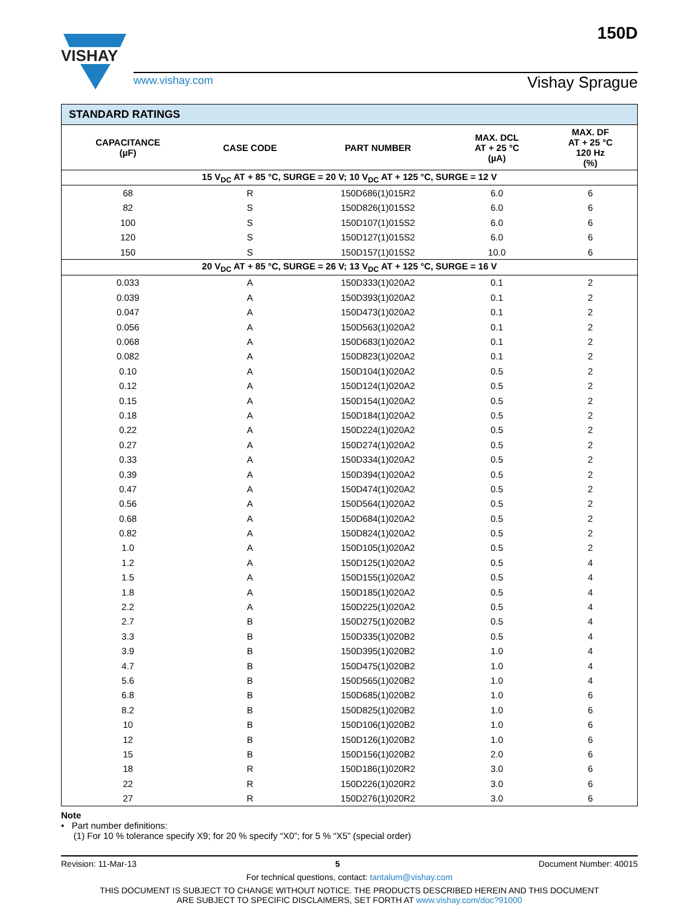VISHAY
150D
www.vishay.com
Vishay Sprague
| STANDARD RATINGS | | | | |
| --- | --- | --- | --- | --- |
| CAPACITANCE (µF) | CASE CODE | PART NUMBER | MAX. DCL AT + 25 °C (µA) | MAX. DF AT + 25 °C 120 Hz (%) |
| 15 V<sub>DC</sub> AT + 85 °C, SURGE = 20 V; 10 V<sub>DC</sub> AT + 125 °C, SURGE = 12 V | | | | |
| 68 | R | 150D686(1)015R2 | 6.0 | 6 |
| 82 | S | 150D826(1)015S2 | 6.0 | 6 |
| 100 | S | 150D107(1)015S2 | 6.0 | 6 |
| 120 | S | 150D127(1)015S2 | 6.0 | 6 |
| 150 | S | 150D157(1)015S2 | 10.0 | 6 |
| 20 V<sub>DC</sub> AT + 85 °C, SURGE = 26 V; 13 V<sub>DC</sub> AT + 125 °C, SURGE = 16 V | | | | |
| 0.033 | A | 150D333(1)020A2 | 0.1 | 2 |
| 0.039 | A | 150D393(1)020A2 | 0.1 | 2 |
| 0.047 | A | 150D473(1)020A2 | 0.1 | 2 |
| 0.056 | A | 150D563(1)020A2 | 0.1 | 2 |
| 0.068 | A | 150D683(1)020A2 | 0.1 | 2 |
| 0.082 | A | 150D823(1)020A2 | 0.1 | 2 |
| 0.10 | A | 150D104(1)020A2 | 0.5 | 2 |
| 0.12 | A | 150D124(1)020A2 | 0.5 | 2 |
| 0.15 | A | 150D154(1)020A2 | 0.5 | 2 |
| 0.18 | A | 150D184(1)020A2 | 0.5 | 2 |
| 0.22 | A | 150D224(1)020A2 | 0.5 | 2 |
| 0.27 | A | 150D274(1)020A2 | 0.5 | 2 |
| 0.33 | A | 150D334(1)020A2 | 0.5 | 2 |
| 0.39 | A | 150D394(1)020A2 | 0.5 | 2 |
| 0.47 | A | 150D474(1)020A2 | 0.5 | 2 |
| 0.56 | A | 150D564(1)020A2 | 0.5 | 2 |
| 0.68 | A | 150D684(1)020A2 | 0.5 | 2 |
| 0.82 | A | 150D824(1)020A2 | 0.5 | 2 |
| 1.0 | A | 150D105(1)020A2 | 0.5 | 2 |
| 1.2 | A | 150D125(1)020A2 | 0.5 | 4 |
| 1.5 | A | 150D155(1)020A2 | 0.5 | 4 |
| 1.8 | A | 150D185(1)020A2 | 0.5 | 4 |
| 2.2 | A | 150D225(1)020A2 | 0.5 | 4 |
| 2.7 | B | 150D275(1)020B2 | 0.5 | 4 |
| 3.3 | B | 150D335(1)020B2 | 0.5 | 4 |
| 3.9 | B | 150D395(1)020B2 | 1.0 | 4 |
| 4.7 | B | 150D475(1)020B2 | 1.0 | 4 |
| 5.6 | B | 150D565(1)020B2 | 1.0 | 4 |
| 6.8 | B | 150D685(1)020B2 | 1.0 | 6 |
| 8.2 | B | 150D825(1)020B2 | 1.0 | 6 |
| 10 | B | 150D106(1)020B2 | 1.0 | 6 |
| 12 | B | 150D126(1)020B2 | 1.0 | 6 |
| 15 | B | 150D156(1)020B2 | 2.0 | 6 |
| 18 | R | 150D186(1)020R2 | 3.0 | 6 |
| 22 | R | 150D226(1)020R2 | 3.0 | 6 |
| 27 | R | 150D276(1)020R2 | 3.0 | 6 |
Note
• Part number definitions:
(1) For 10 % tolerance specify X9; for 20 % specify “X0”; for 5 % “X5” (special order)
Revision: 11-Mar-13 5 Document Number: 40015
For technical questions, contact: tantalum@vishay.com
THIS DOCUMENT IS SUBJECT TO CHANGE WITHOUT NOTICE. THE PRODUCTS DESCRIBED HEREIN AND THIS DOCUMENT
ARE SUBJECT TO SPECIFIC DISCLAIMERS, SET FORTH AT www.vishay.com/doc?91000